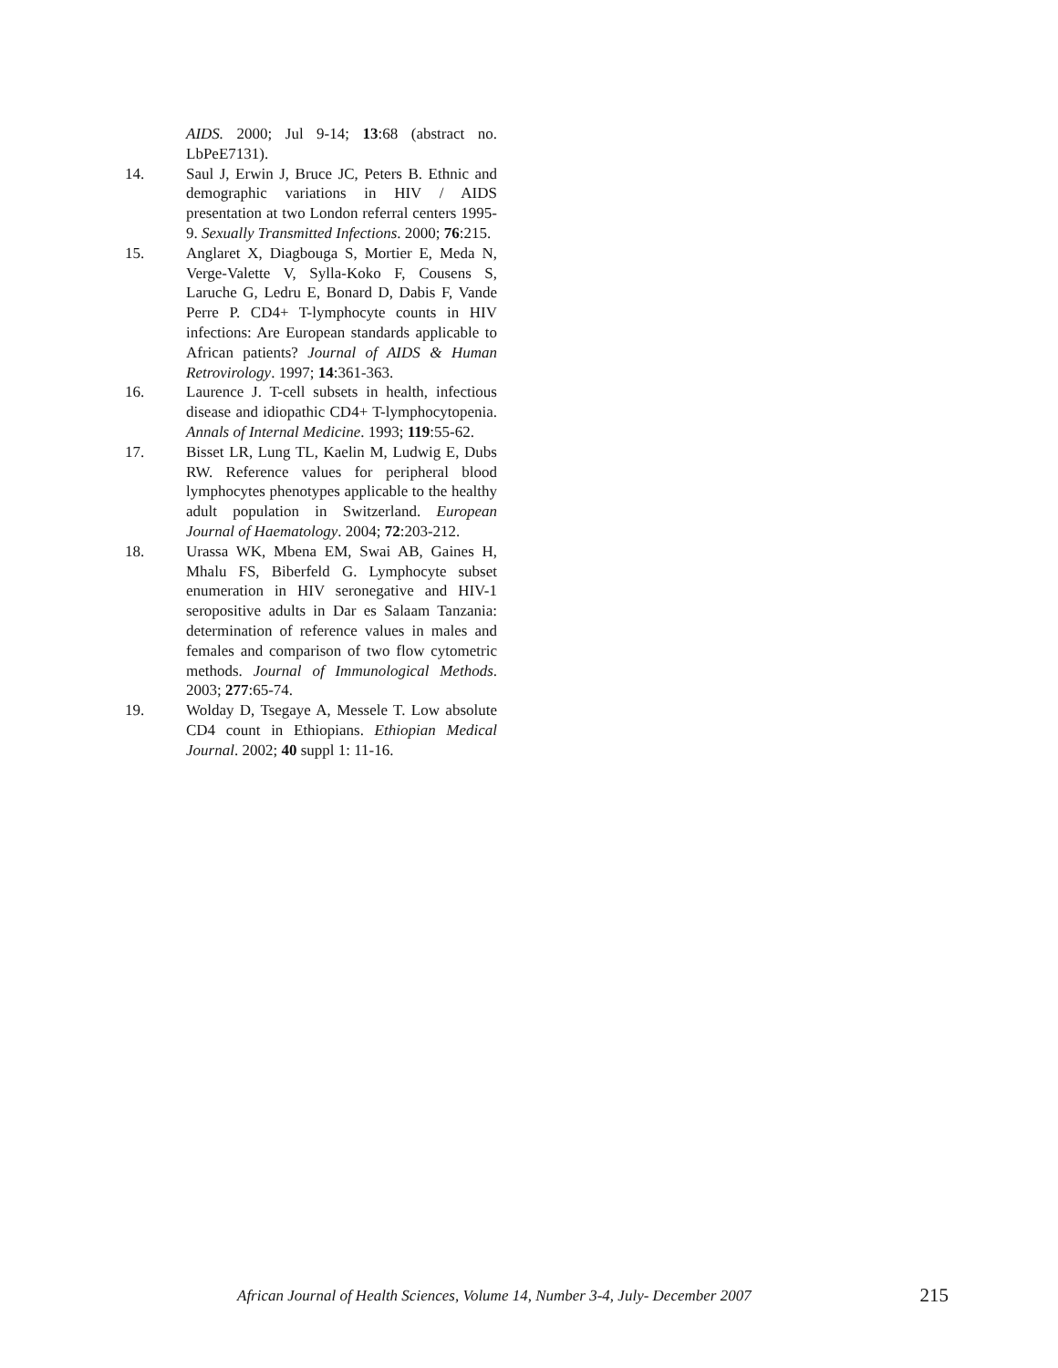AIDS. 2000; Jul 9-14; 13:68 (abstract no. LbPeE7131).
14. Saul J, Erwin J, Bruce JC, Peters B. Ethnic and demographic variations in HIV / AIDS presentation at two London referral centers 1995-9. Sexually Transmitted Infections. 2000; 76:215.
15. Anglaret X, Diagbouga S, Mortier E, Meda N, Verge-Valette V, Sylla-Koko F, Cousens S, Laruche G, Ledru E, Bonard D, Dabis F, Vande Perre P. CD4+ T-lymphocyte counts in HIV infections: Are European standards applicable to African patients? Journal of AIDS & Human Retrovirology. 1997; 14:361-363.
16. Laurence J. T-cell subsets in health, infectious disease and idiopathic CD4+ T-lymphocytopenia. Annals of Internal Medicine. 1993; 119:55-62.
17. Bisset LR, Lung TL, Kaelin M, Ludwig E, Dubs RW. Reference values for peripheral blood lymphocytes phenotypes applicable to the healthy adult population in Switzerland. European Journal of Haematology. 2004; 72:203-212.
18. Urassa WK, Mbena EM, Swai AB, Gaines H, Mhalu FS, Biberfeld G. Lymphocyte subset enumeration in HIV seronegative and HIV-1 seropositive adults in Dar es Salaam Tanzania: determination of reference values in males and females and comparison of two flow cytometric methods. Journal of Immunological Methods. 2003; 277:65-74.
19. Wolday D, Tsegaye A, Messele T. Low absolute CD4 count in Ethiopians. Ethiopian Medical Journal. 2002; 40 suppl 1: 11-16.
African Journal of Health Sciences, Volume 14, Number 3-4, July- December 2007 215